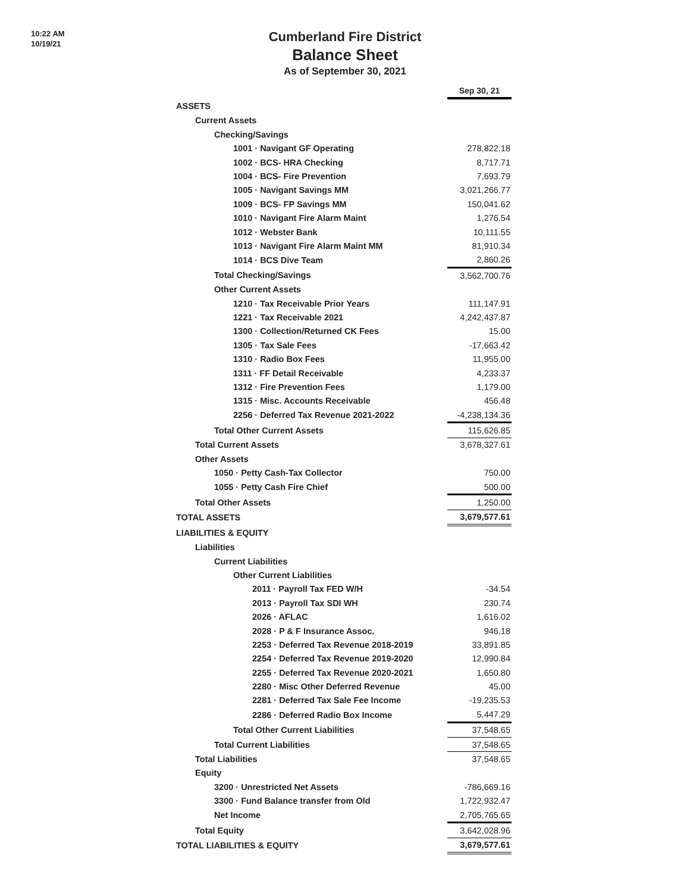10:22 AM
10/19/21
Cumberland Fire District
Balance Sheet
As of September 30, 2021
| | Sep 30, 21 |
| ASSETS | |
| Current Assets | |
| Checking/Savings | |
| 1001 · Navigant GF Operating | 278,822.18 |
| 1002 · BCS- HRA Checking | 8,717.71 |
| 1004 · BCS- Fire Prevention | 7,693.79 |
| 1005 · Navigant Savings MM | 3,021,266.77 |
| 1009 · BCS- FP Savings MM | 150,041.62 |
| 1010 · Navigant Fire Alarm Maint | 1,276.54 |
| 1012 · Webster Bank | 10,111.55 |
| 1013 · Navigant Fire Alarm Maint MM | 81,910.34 |
| 1014 · BCS Dive Team | 2,860.26 |
| Total Checking/Savings | 3,562,700.76 |
| Other Current Assets | |
| 1210 · Tax Receivable Prior Years | 111,147.91 |
| 1221 · Tax Receivable 2021 | 4,242,437.87 |
| 1300 · Collection/Returned CK Fees | 15.00 |
| 1305 · Tax Sale Fees | -17,663.42 |
| 1310 · Radio Box Fees | 11,955.00 |
| 1311 · FF Detail Receivable | 4,233.37 |
| 1312 · Fire Prevention Fees | 1,179.00 |
| 1315 · Misc. Accounts Receivable | 456.48 |
| 2256 · Deferred Tax Revenue 2021-2022 | -4,238,134.36 |
| Total Other Current Assets | 115,626.85 |
| Total Current Assets | 3,678,327.61 |
| Other Assets | |
| 1050 · Petty Cash-Tax Collector | 750.00 |
| 1055 · Petty Cash Fire Chief | 500.00 |
| Total Other Assets | 1,250.00 |
| TOTAL ASSETS | 3,679,577.61 |
| LIABILITIES & EQUITY | |
| Liabilities | |
| Current Liabilities | |
| Other Current Liabilities | |
| 2011 · Payroll Tax FED W/H | -34.54 |
| 2013 · Payroll Tax SDI WH | 230.74 |
| 2026 · AFLAC | 1,616.02 |
| 2028 · P & F Insurance Assoc. | 946.18 |
| 2253 · Deferred Tax Revenue 2018-2019 | 33,891.85 |
| 2254 · Deferred Tax Revenue 2019-2020 | 12,990.84 |
| 2255 · Deferred Tax Revenue 2020-2021 | 1,650.80 |
| 2280 · Misc Other Deferred Revenue | 45.00 |
| 2281 · Deferred Tax Sale Fee Income | -19,235.53 |
| 2286 · Deferred Radio Box Income | 5,447.29 |
| Total Other Current Liabilities | 37,548.65 |
| Total Current Liabilities | 37,548.65 |
| Total Liabilities | 37,548.65 |
| Equity | |
| 3200 · Unrestricted Net Assets | -786,669.16 |
| 3300 · Fund Balance transfer from Old | 1,722,932.47 |
| Net Income | 2,705,765.65 |
| Total Equity | 3,642,028.96 |
| TOTAL LIABILITIES & EQUITY | 3,679,577.61 |